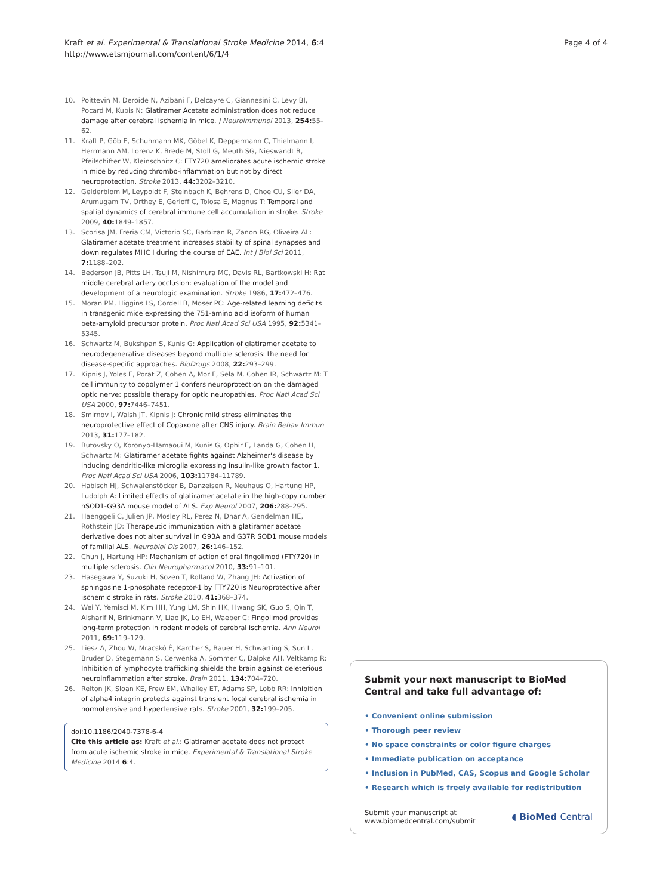Kraft et al. Experimental & Translational Stroke Medicine 2014, 6:4
http://www.etsmjournal.com/content/6/1/4
Page 4 of 4
10. Poittevin M, Deroide N, Azibani F, Delcayre C, Giannesini C, Levy BI, Pocard M, Kubis N: Glatiramer Acetate administration does not reduce damage after cerebral ischemia in mice. J Neuroimmunol 2013, 254: 55–62.
11. Kraft P, Göb E, Schuhmann MK, Göbel K, Deppermann C, Thielmann I, Herrmann AM, Lorenz K, Brede M, Stoll G, Meuth SG, Nieswandt B, Pfeilschifter W, Kleinschnitz C: FTY720 ameliorates acute ischemic stroke in mice by reducing thrombo-inflammation but not by direct neuroprotection. Stroke 2013, 44: 3202–3210.
12. Gelderblom M, Leypoldt F, Steinbach K, Behrens D, Choe CU, Siler DA, Arumugam TV, Orthey E, Gerloff C, Tolosa E, Magnus T: Temporal and spatial dynamics of cerebral immune cell accumulation in stroke. Stroke 2009, 40: 1849–1857.
13. Scorisa JM, Freria CM, Victorio SC, Barbizan R, Zanon RG, Oliveira AL: Glatiramer acetate treatment increases stability of spinal synapses and down regulates MHC I during the course of EAE. Int J Biol Sci 2011, 7: 1188–202.
14. Bederson JB, Pitts LH, Tsuji M, Nishimura MC, Davis RL, Bartkowski H: Rat middle cerebral artery occlusion: evaluation of the model and development of a neurologic examination. Stroke 1986, 17: 472–476.
15. Moran PM, Higgins LS, Cordell B, Moser PC: Age-related learning deficits in transgenic mice expressing the 751-amino acid isoform of human beta-amyloid precursor protein. Proc Natl Acad Sci USA 1995, 92: 5341–5345.
16. Schwartz M, Bukshpan S, Kunis G: Application of glatiramer acetate to neurodegenerative diseases beyond multiple sclerosis: the need for disease-specific approaches. BioDrugs 2008, 22: 293–299.
17. Kipnis J, Yoles E, Porat Z, Cohen A, Mor F, Sela M, Cohen IR, Schwartz M: T cell immunity to copolymer 1 confers neuroprotection on the damaged optic nerve: possible therapy for optic neuropathies. Proc Natl Acad Sci USA 2000, 97: 7446–7451.
18. Smirnov I, Walsh JT, Kipnis J: Chronic mild stress eliminates the neuroprotective effect of Copaxone after CNS injury. Brain Behav Immun 2013, 31: 177–182.
19. Butovsky O, Koronyo-Hamaoui M, Kunis G, Ophir E, Landa G, Cohen H, Schwartz M: Glatiramer acetate fights against Alzheimer's disease by inducing dendritic-like microglia expressing insulin-like growth factor 1. Proc Natl Acad Sci USA 2006, 103: 11784–11789.
20. Habisch HJ, Schwalenstöcker B, Danzeisen R, Neuhaus O, Hartung HP, Ludolph A: Limited effects of glatiramer acetate in the high-copy number hSOD1-G93A mouse model of ALS. Exp Neurol 2007, 206: 288–295.
21. Haenggeli C, Julien JP, Mosley RL, Perez N, Dhar A, Gendelman HE, Rothstein JD: Therapeutic immunization with a glatiramer acetate derivative does not alter survival in G93A and G37R SOD1 mouse models of familial ALS. Neurobiol Dis 2007, 26: 146–152.
22. Chun J, Hartung HP: Mechanism of action of oral fingolimod (FTY720) in multiple sclerosis. Clin Neuropharmacol 2010, 33: 91–101.
23. Hasegawa Y, Suzuki H, Sozen T, Rolland W, Zhang JH: Activation of sphingosine 1-phosphate receptor-1 by FTY720 is Neuroprotective after ischemic stroke in rats. Stroke 2010, 41: 368–374.
24. Wei Y, Yemisci M, Kim HH, Yung LM, Shin HK, Hwang SK, Guo S, Qin T, Alsharif N, Brinkmann V, Liao JK, Lo EH, Waeber C: Fingolimod provides long-term protection in rodent models of cerebral ischemia. Ann Neurol 2011, 69: 119–129.
25. Liesz A, Zhou W, Mracskó É, Karcher S, Bauer H, Schwarting S, Sun L, Bruder D, Stegemann S, Cerwenka A, Sommer C, Dalpke AH, Veltkamp R: Inhibition of lymphocyte trafficking shields the brain against deleterious neuroinflammation after stroke. Brain 2011, 134: 704–720.
26. Relton JK, Sloan KE, Frew EM, Whalley ET, Adams SP, Lobb RR: Inhibition of alpha4 integrin protects against transient focal cerebral ischemia in normotensive and hypertensive rats. Stroke 2001, 32: 199–205.
doi:10.1186/2040-7378-6-4
Cite this article as: Kraft et al.: Glatiramer acetate does not protect from acute ischemic stroke in mice. Experimental & Translational Stroke Medicine 2014 6:4.
Submit your next manuscript to BioMed Central and take full advantage of:
• Convenient online submission
• Thorough peer review
• No space constraints or color figure charges
• Immediate publication on acceptance
• Inclusion in PubMed, CAS, Scopus and Google Scholar
• Research which is freely available for redistribution
Submit your manuscript at
www.biomedcentral.com/submit ◖ BioMed Central